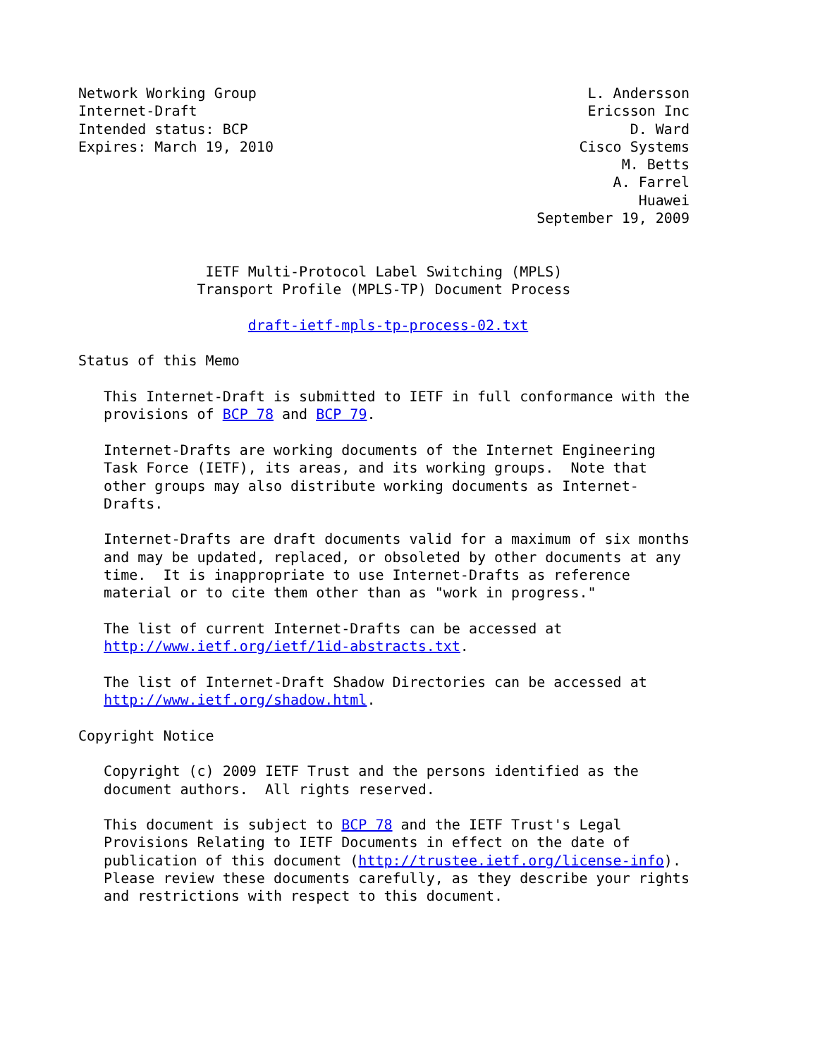Network Working Group                                       L. Andersson
Internet-Draft                                              Ericsson Inc
Intended status: BCP                                             D. Ward
Expires: March 19, 2010                                    Cisco Systems
                                                                M. Betts
                                                               A. Farrel
                                                                  Huawei
                                                      September 19, 2009


               IETF Multi-Protocol Label Switching (MPLS)
              Transport Profile (MPLS-TP) Document Process

                    draft-ietf-mpls-tp-process-02.txt

Status of this Memo

   This Internet-Draft is submitted to IETF in full conformance with the
   provisions of BCP 78 and BCP 79.

   Internet-Drafts are working documents of the Internet Engineering
   Task Force (IETF), its areas, and its working groups.  Note that
   other groups may also distribute working documents as Internet-
   Drafts.

   Internet-Drafts are draft documents valid for a maximum of six months
   and may be updated, replaced, or obsoleted by other documents at any
   time.  It is inappropriate to use Internet-Drafts as reference
   material or to cite them other than as "work in progress."

   The list of current Internet-Drafts can be accessed at
   http://www.ietf.org/ietf/1id-abstracts.txt.

   The list of Internet-Draft Shadow Directories can be accessed at
   http://www.ietf.org/shadow.html.

Copyright Notice

   Copyright (c) 2009 IETF Trust and the persons identified as the
   document authors.  All rights reserved.

   This document is subject to BCP 78 and the IETF Trust's Legal
   Provisions Relating to IETF Documents in effect on the date of
   publication of this document (http://trustee.ietf.org/license-info).
   Please review these documents carefully, as they describe your rights
   and restrictions with respect to this document.